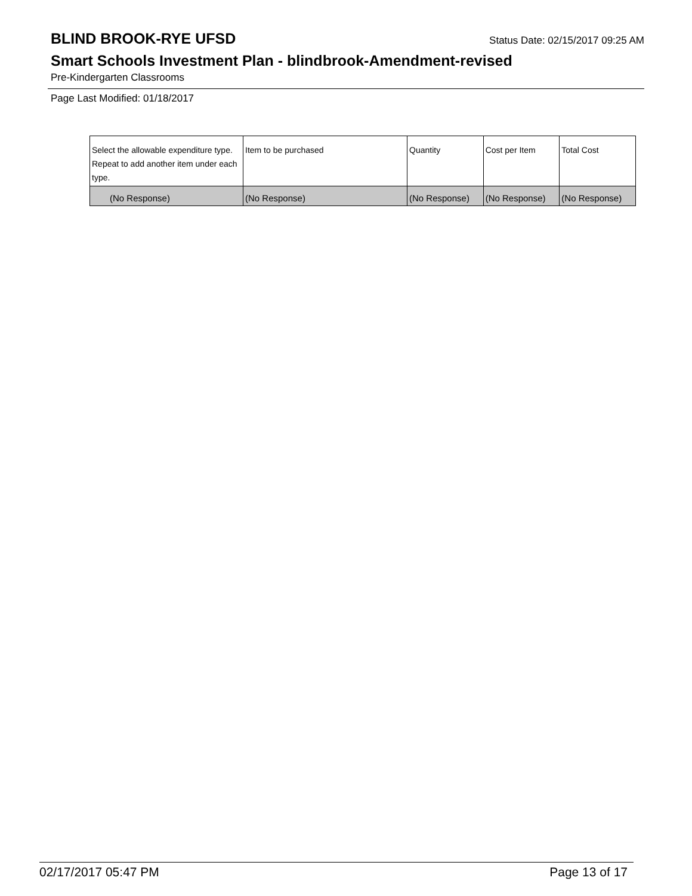BLIND BROOK-RYE UFSD
Status Date: 02/15/2017 09:25 AM
Smart Schools Investment Plan - blindbrook-Amendment-revised
Pre-Kindergarten Classrooms
Page Last Modified: 01/18/2017
| Select the allowable expenditure type. Repeat to add another item under each type. | Item to be purchased | Quantity | Cost per Item | Total Cost |
| --- | --- | --- | --- | --- |
| (No Response) | (No Response) | (No Response) | (No Response) | (No Response) |
02/17/2017 05:47 PM Page 13 of 17